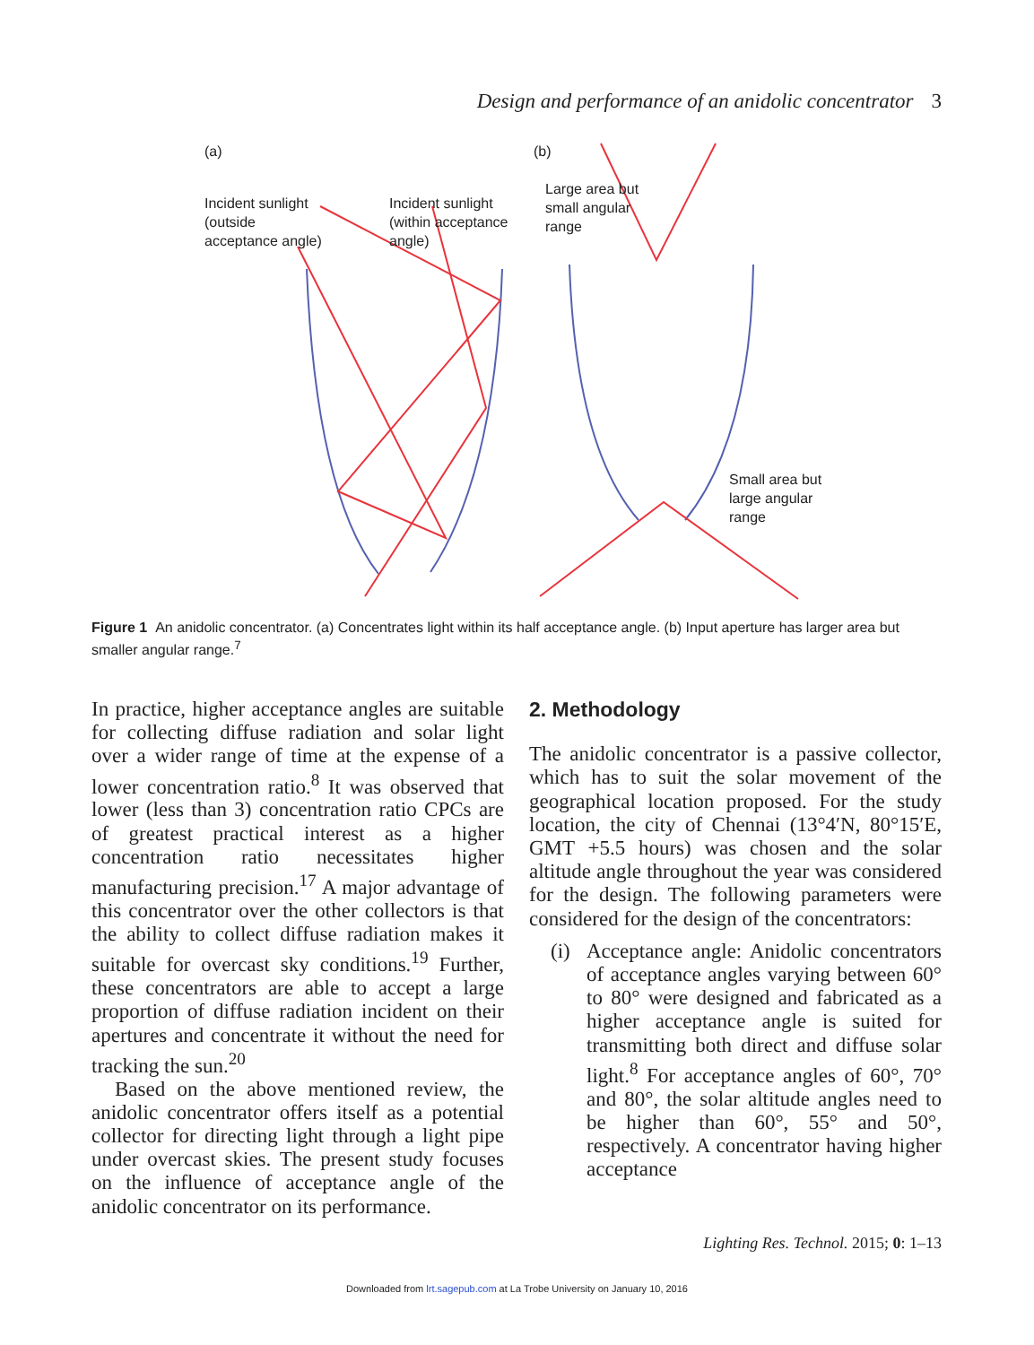Design and performance of an anidolic concentrator 3
(a) (b)
Incident sunlight
(outside
acceptance angle)
Incident sunlight
(within acceptance
angle)
Large area but
small angular
range
Small area but
large angular
range
Figure 1 An anidolic concentrator. (a) Concentrates light within its half acceptance angle. (b) Input aperture has larger area but smaller angular range.<sup>7</sup>
In practice, higher acceptance angles are suitable for collecting diffuse radiation and solar light over a wider range of time at the expense of a lower concentration ratio.<sup>8</sup> It was observed that lower (less than 3) concentration ratio CPCs are of greatest practical interest as a higher concentration ratio necessitates higher manufacturing precision.<sup>17</sup> A major advantage of this concentrator over the other collectors is that the ability to collect diffuse radiation makes it suitable for overcast sky conditions.<sup>19</sup> Further, these concentrators are able to accept a large proportion of diffuse radiation incident on their apertures and concentrate it without the need for tracking the sun.<sup>20</sup>
Based on the above mentioned review, the anidolic concentrator offers itself as a potential collector for directing light through a light pipe under overcast skies. The present study focuses on the influence of acceptance angle of the anidolic concentrator on its performance.
2. Methodology
The anidolic concentrator is a passive collector, which has to suit the solar movement of the geographical location proposed. For the study location, the city of Chennai (13°4′N, 80°15′E, GMT +5.5 hours) was chosen and the solar altitude angle throughout the year was considered for the design. The following parameters were considered for the design of the concentrators:
(i)
Acceptance angle: Anidolic concentrators of acceptance angles varying between 60° to 80° were designed and fabricated as a higher acceptance angle is suited for transmitting both direct and diffuse solar light.<sup>8</sup> For acceptance angles of 60°, 70° and 80°, the solar altitude angles need to be higher than 60°, 55° and 50°, respectively. A concentrator having higher acceptance
Lighting Res. Technol. 2015; 0: 1–13
Downloaded from lrt.sagepub.com at La Trobe University on January 10, 2016